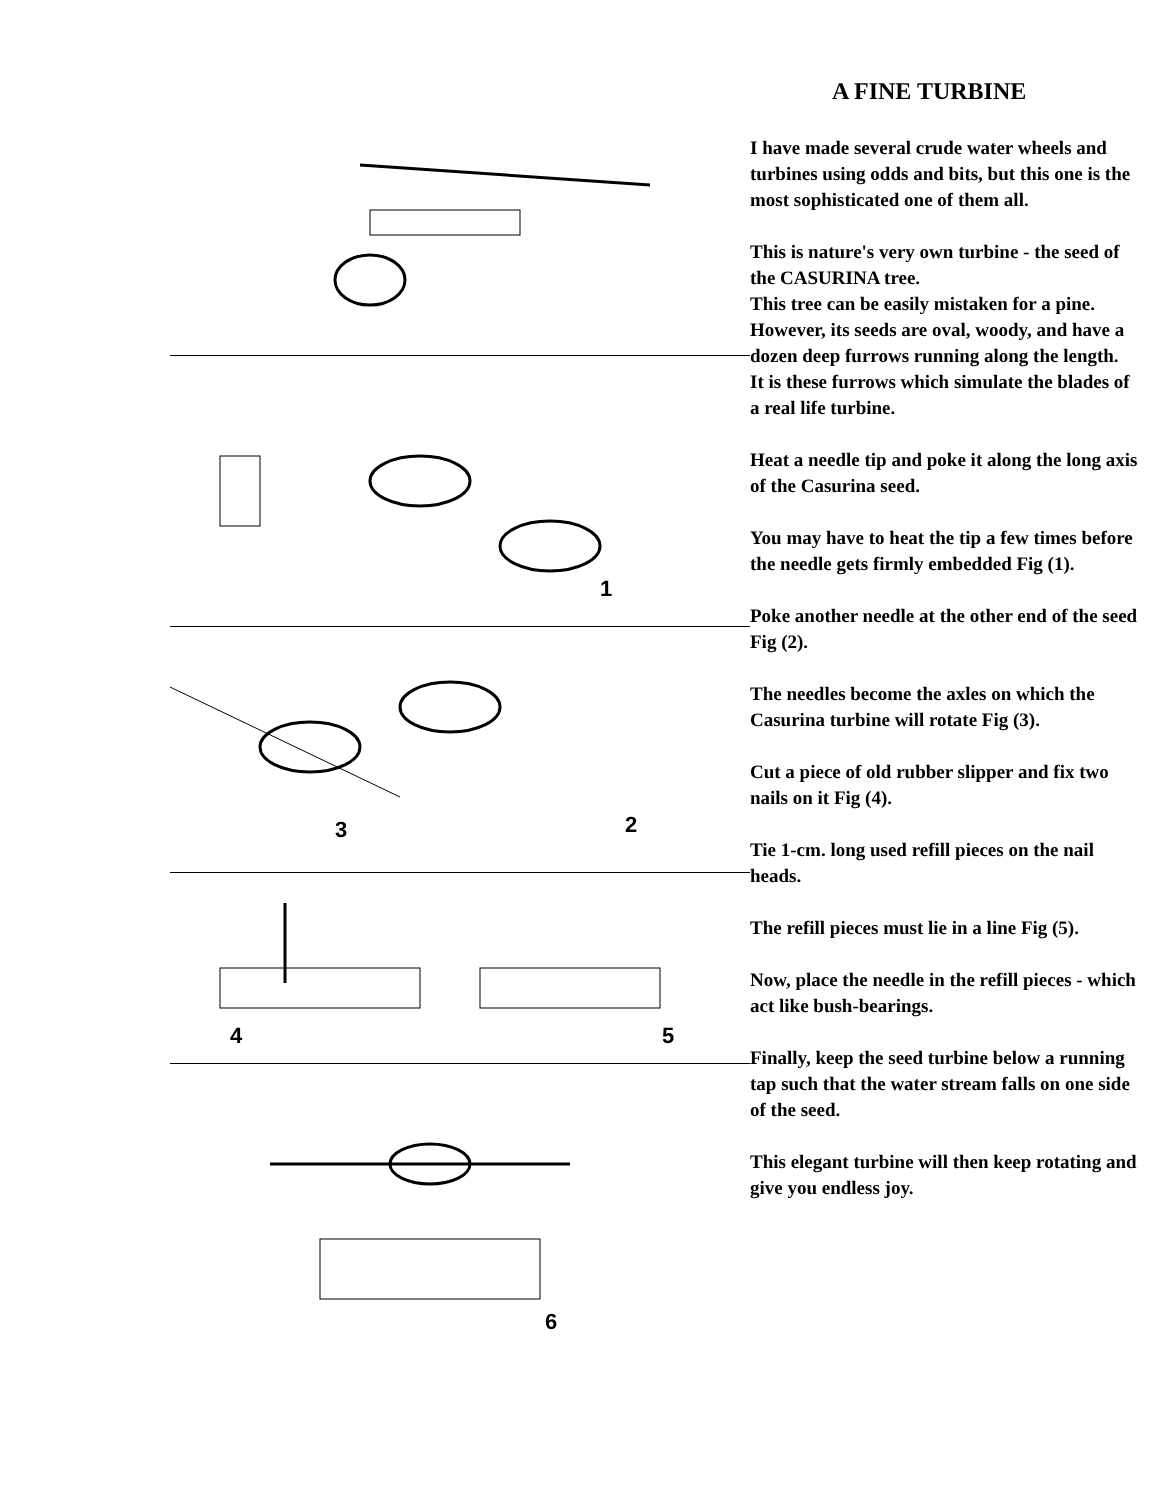1
3 2
4 5
6
A FINE TURBINE
I have made several crude water wheels and turbines using odds and bits, but this one is the most sophisticated one of them all.
This is nature's very own turbine - the seed of the CASURINA tree.
This tree can be easily mistaken for a pine.
However, its seeds are oval, woody, and have a dozen deep furrows running along the length.
It is these furrows which simulate the blades of a real life turbine.
Heat a needle tip and poke it along the long axis of the Casurina seed.
You may have to heat the tip a few times before the needle gets firmly embedded Fig (1).
Poke another needle at the other end of the seed Fig (2).
The needles become the axles on which the Casurina turbine will rotate Fig (3).
Cut a piece of old rubber slipper and fix two nails on it Fig (4).
Tie 1-cm. long used refill pieces on the nail heads.
The refill pieces must lie in a line Fig (5).
Now, place the needle in the refill pieces - which act like bush-bearings.
Finally, keep the seed turbine below a running tap such that the water stream falls on one side of the seed.
This elegant turbine will then keep rotating and give you endless joy.